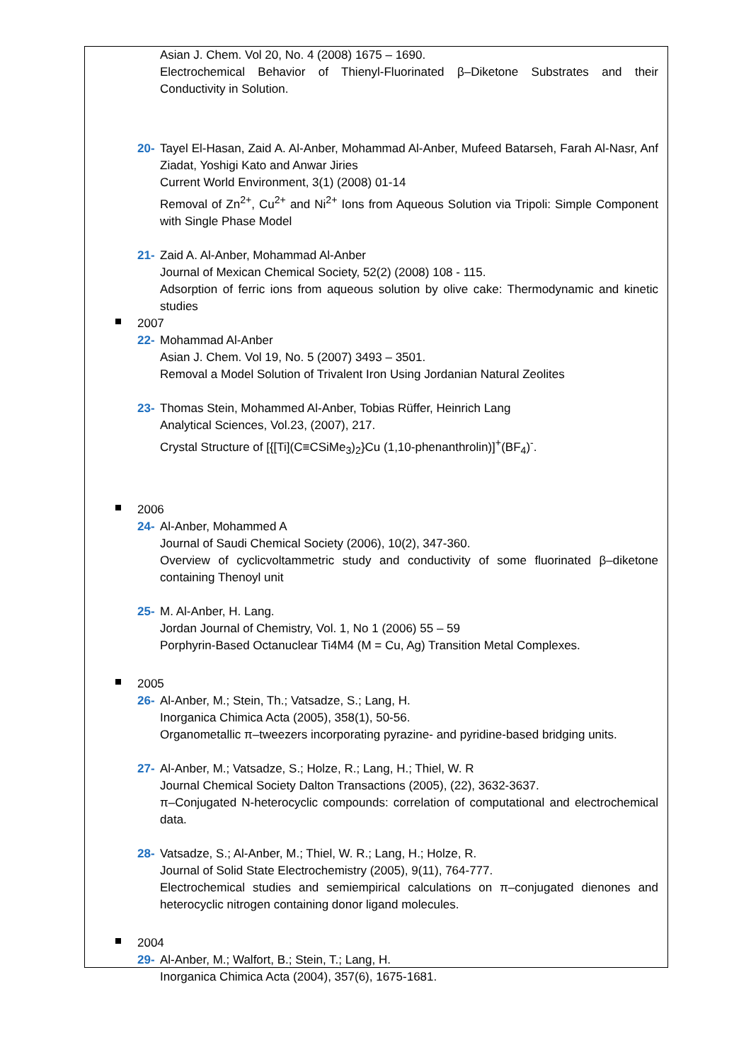Asian J. Chem. Vol 20, No. 4 (2008) 1675 – 1690.
Electrochemical Behavior of Thienyl-Fluorinated β–Diketone Substrates and their Conductivity in Solution.
20-
Tayel El-Hasan, Zaid A. Al-Anber, Mohammad Al-Anber, Mufeed Batarseh, Farah Al-Nasr, Anf Ziadat, Yoshigi Kato and Anwar Jiries
Current World Environment, 3(1) (2008) 01-14
Removal of Zn<sup>2+</sup>, Cu<sup>2+</sup> and Ni<sup>2+</sup> Ions from Aqueous Solution via Tripoli: Simple Component with Single Phase Model
21-
Zaid A. Al-Anber, Mohammad Al-Anber
Journal of Mexican Chemical Society, 52(2) (2008) 108 - 115.
Adsorption of ferric ions from aqueous solution by olive cake: Thermodynamic and kinetic studies
2007
22-
Mohammad Al-Anber
Asian J. Chem. Vol 19, No. 5 (2007) 3493 – 3501.
Removal a Model Solution of Trivalent Iron Using Jordanian Natural Zeolites
23-
Thomas Stein, Mohammed Al-Anber, Tobias Rüffer, Heinrich Lang
Analytical Sciences, Vol.23, (2007), 217.
Crystal Structure of [{[Ti](C≡CSiMe<sub>3</sub>)<sub>2</sub>}Cu (1,10-phenanthrolin)]<sup>+</sup>(BF<sub>4</sub>)<sup>-</sup>.
2006
24-
Al-Anber, Mohammed A
Journal of Saudi Chemical Society (2006), 10(2), 347-360.
Overview of cyclicvoltammetric study and conductivity of some fluorinated β–diketone containing Thenoyl unit
25-
M. Al-Anber, H. Lang.
Jordan Journal of Chemistry, Vol. 1, No 1 (2006) 55 – 59
Porphyrin-Based Octanuclear Ti4M4 (M = Cu, Ag) Transition Metal Complexes.
2005
26-
Al-Anber, M.; Stein, Th.; Vatsadze, S.; Lang, H.
Inorganica Chimica Acta (2005), 358(1), 50-56.
Organometallic π–tweezers incorporating pyrazine- and pyridine-based bridging units.
27-
Al-Anber, M.; Vatsadze, S.; Holze, R.; Lang, H.; Thiel, W. R
Journal Chemical Society Dalton Transactions (2005), (22), 3632-3637.
π–Conjugated N-heterocyclic compounds: correlation of computational and electrochemical data.
28-
Vatsadze, S.; Al-Anber, M.; Thiel, W. R.; Lang, H.; Holze, R.
Journal of Solid State Electrochemistry (2005), 9(11), 764-777.
Electrochemical studies and semiempirical calculations on π–conjugated dienones and heterocyclic nitrogen containing donor ligand molecules.
2004
29-
Al-Anber, M.; Walfort, B.; Stein, T.; Lang, H.
Inorganica Chimica Acta (2004), 357(6), 1675-1681.